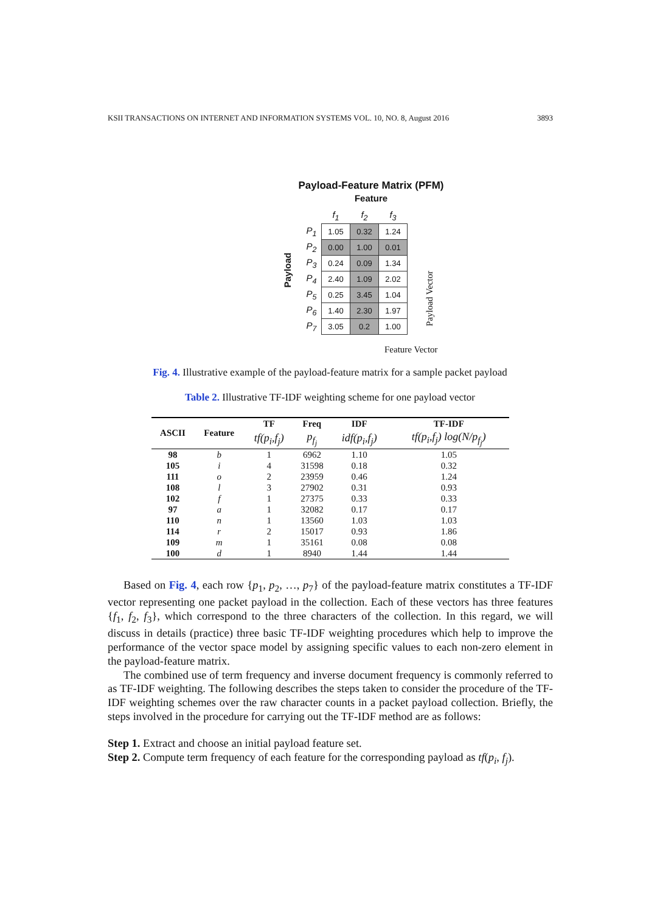KSII TRANSACTIONS ON INTERNET AND INFORMATION SYSTEMS VOL. 10, NO. 8, August 2016 3893
Payload-Feature Matrix (PFM)
Feature
Payload
| | f<sub>1</sub> | f<sub>2</sub> | f<sub>3</sub> |
| P<sub>1</sub> | 1.05 | 0.32 | 1.24 |
| P<sub>2</sub> | 0.00 | 1.00 | 0.01 |
| P<sub>3</sub> | 0.24 | 0.09 | 1.34 |
| P<sub>4</sub> | 2.40 | 1.09 | 2.02 |
| P<sub>5</sub> | 0.25 | 3.45 | 1.04 |
| P<sub>6</sub> | 1.40 | 2.30 | 1.97 |
| P<sub>7</sub> | 3.05 | 0.2 | 1.00 |
Payload Vector
Feature Vector
Fig. 4. Illustrative example of the payload-feature matrix for a sample packet payload
Table 2. Illustrative TF-IDF weighting scheme for one payload vector
| ASCII | Feature | TF | Freq | IDF | TF-IDF |
| --- | --- | --- | --- | --- | --- |
| | | tf(p<sub>i</sub>,f<sub>j</sub>) | p<sub>f<sub>j</sub></sub> | idf(p<sub>i</sub>,f<sub>j</sub>) | tf(p<sub>i</sub>,f<sub>j</sub>) log(N/p<sub>f<sub>j</sub></sub>) |
| 98 | b | 1 | 6962 | 1.10 | 1.05 |
| 105 | i | 4 | 31598 | 0.18 | 0.32 |
| 111 | o | 2 | 23959 | 0.46 | 1.24 |
| 108 | l | 3 | 27902 | 0.31 | 0.93 |
| 102 | f | 1 | 27375 | 0.33 | 0.33 |
| 97 | a | 1 | 32082 | 0.17 | 0.17 |
| 110 | n | 1 | 13560 | 1.03 | 1.03 |
| 114 | r | 2 | 15017 | 0.93 | 1.86 |
| 109 | m | 1 | 35161 | 0.08 | 0.08 |
| 100 | d | 1 | 8940 | 1.44 | 1.44 |
Based on Fig. 4, each row {p<sub>1</sub>, p<sub>2</sub>, …, p<sub>7</sub>} of the payload-feature matrix constitutes a TF-IDF vector representing one packet payload in the collection. Each of these vectors has three features {f<sub>1</sub>, f<sub>2</sub>, f<sub>3</sub>}, which correspond to the three characters of the collection. In this regard, we will discuss in details (practice) three basic TF-IDF weighting procedures which help to improve the performance of the vector space model by assigning specific values to each non-zero element in the payload-feature matrix.
The combined use of term frequency and inverse document frequency is commonly referred to as TF-IDF weighting. The following describes the steps taken to consider the procedure of the TF-IDF weighting schemes over the raw character counts in a packet payload collection. Briefly, the steps involved in the procedure for carrying out the TF-IDF method are as follows:
Step 1. Extract and choose an initial payload feature set.
Step 2. Compute term frequency of each feature for the corresponding payload as tf(p<sub>i</sub>, f<sub>j</sub>).